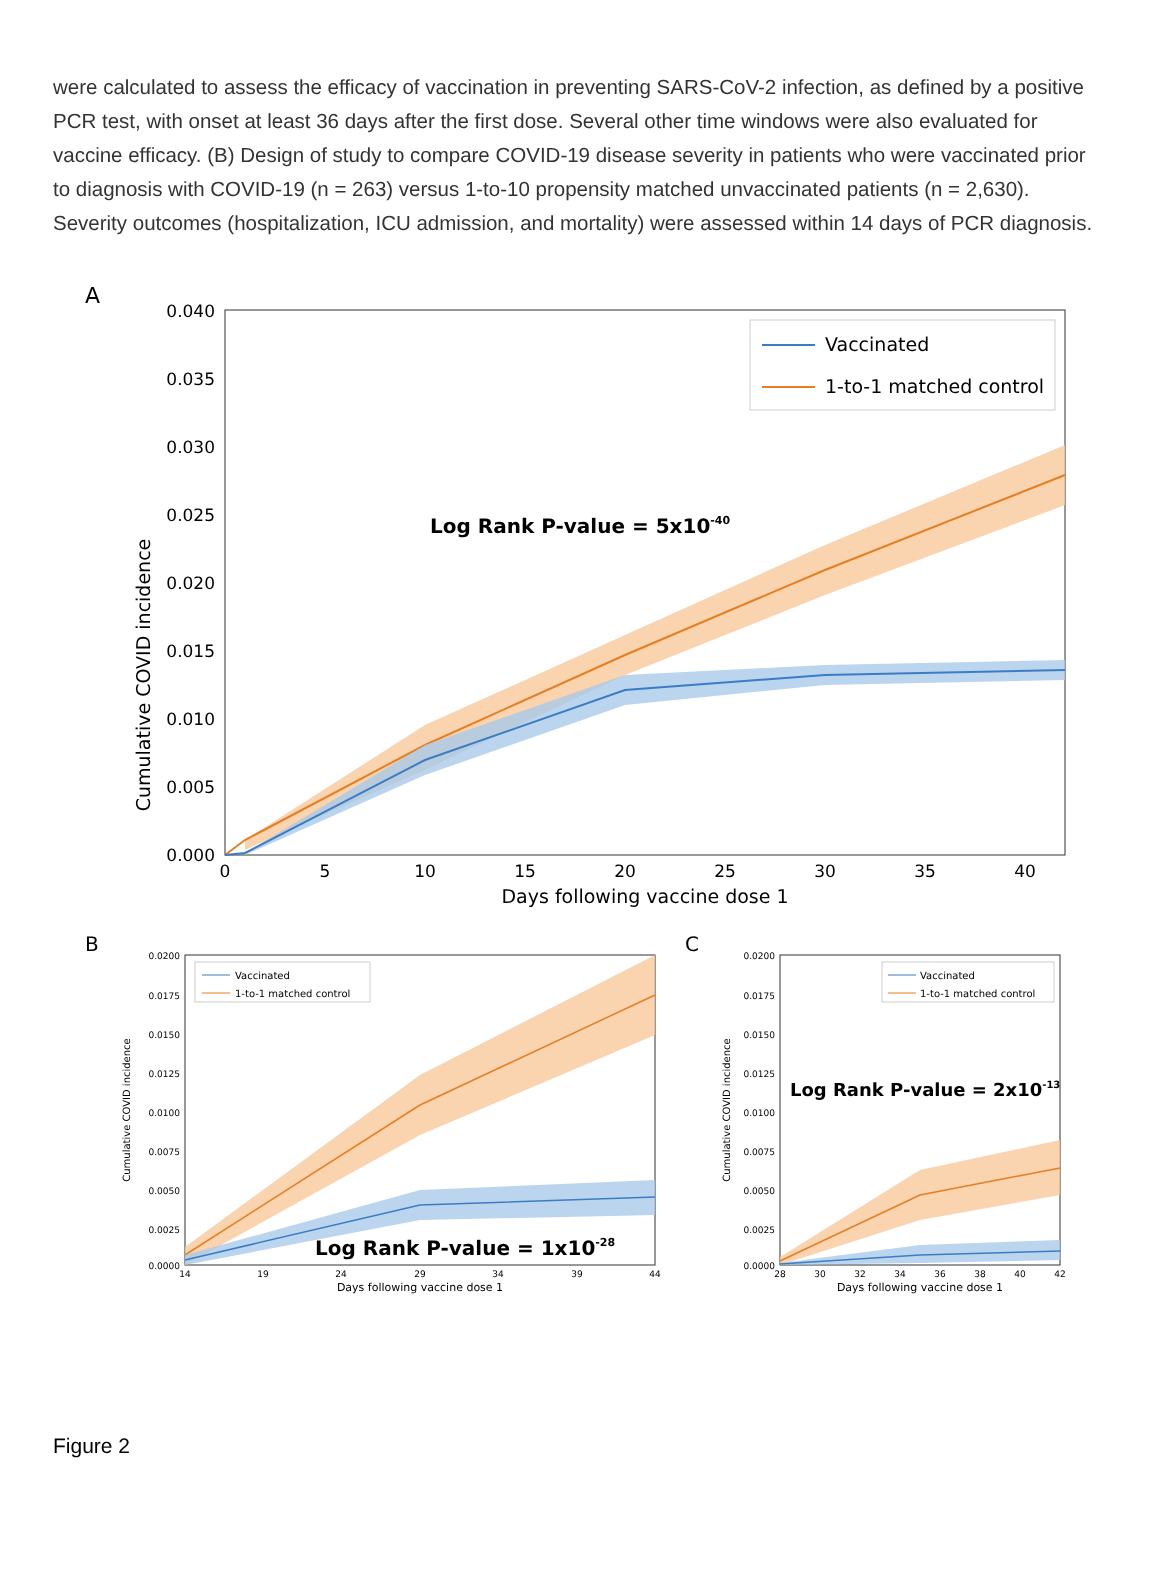were calculated to assess the efficacy of vaccination in preventing SARS-CoV-2 infection, as defined by a positive PCR test, with onset at least 36 days after the first dose. Several other time windows were also evaluated for vaccine efficacy. (B) Design of study to compare COVID-19 disease severity in patients who were vaccinated prior to diagnosis with COVID-19 (n = 263) versus 1-to-10 propensity matched unvaccinated patients (n = 2,630). Severity outcomes (hospitalization, ICU admission, and mortality) were assessed within 14 days of PCR diagnosis.
A
0.040
0.035
0.030
0.025
0.020
0.015
0.010
0.005
0.000
Cumulative COVID incidence
0
5
10
15
20
25
30
35
40
Days following vaccine dose 1
Vaccinated
1-to-1 matched control
Log Rank P-value = 5x10-40
B
Cumulative COVID incidence
0.0200
0.0175
0.0150
0.0125
0.0100
0.0075
0.0050
0.0025
0.0000
14
19
24
29
34
39
44
Days following vaccine dose 1
Vaccinated
1-to-1 matched control
Log Rank P-value = 1x10-28
C
Cumulative COVID incidence
0.0200
0.0175
0.0150
0.0125
0.0100
0.0075
0.0050
0.0025
0.0000
28
30
32
34
36
38
40
42
Days following vaccine dose 1
Vaccinated
1-to-1 matched control
Log Rank P-value = 2x10-13
Figure 2